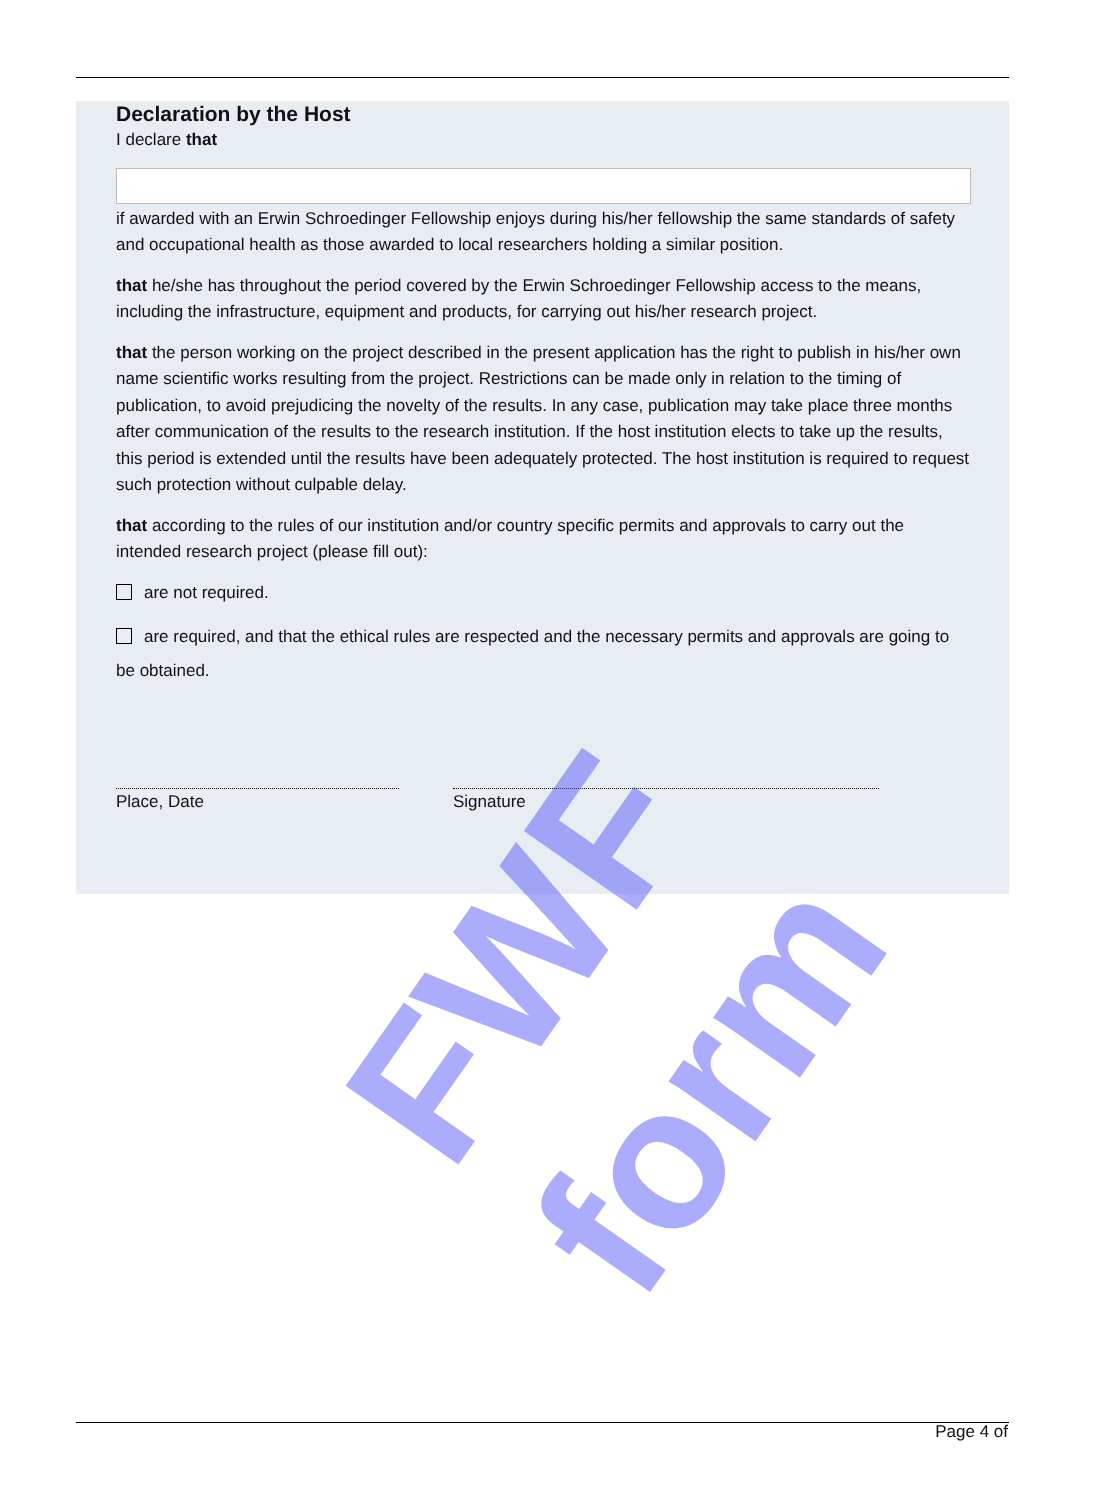Declaration by the Host
I declare that
if awarded with an Erwin Schroedinger Fellowship enjoys during his/her fellowship the same standards of safety and occupational health as those awarded to local researchers holding a similar position.
that he/she has throughout the period covered by the Erwin Schroedinger Fellowship access to the means, including the infrastructure, equipment and products, for carrying out his/her research project.
that the person working on the project described in the present application has the right to publish in his/her own name scientific works resulting from the project. Restrictions can be made only in relation to the timing of publication, to avoid prejudicing the novelty of the results. In any case, publication may take place three months after communication of the results to the research institution. If the host institution elects to take up the results, this period is extended until the results have been adequately protected. The host institution is required to request such protection without culpable delay.
that according to the rules of our institution and/or country specific permits and approvals to carry out the intended research project (please fill out):
are not required.
are required, and that the ethical rules are respected and the necessary permits and approvals are going to be obtained.
Place, Date Signature
FWF form
Page 4 of